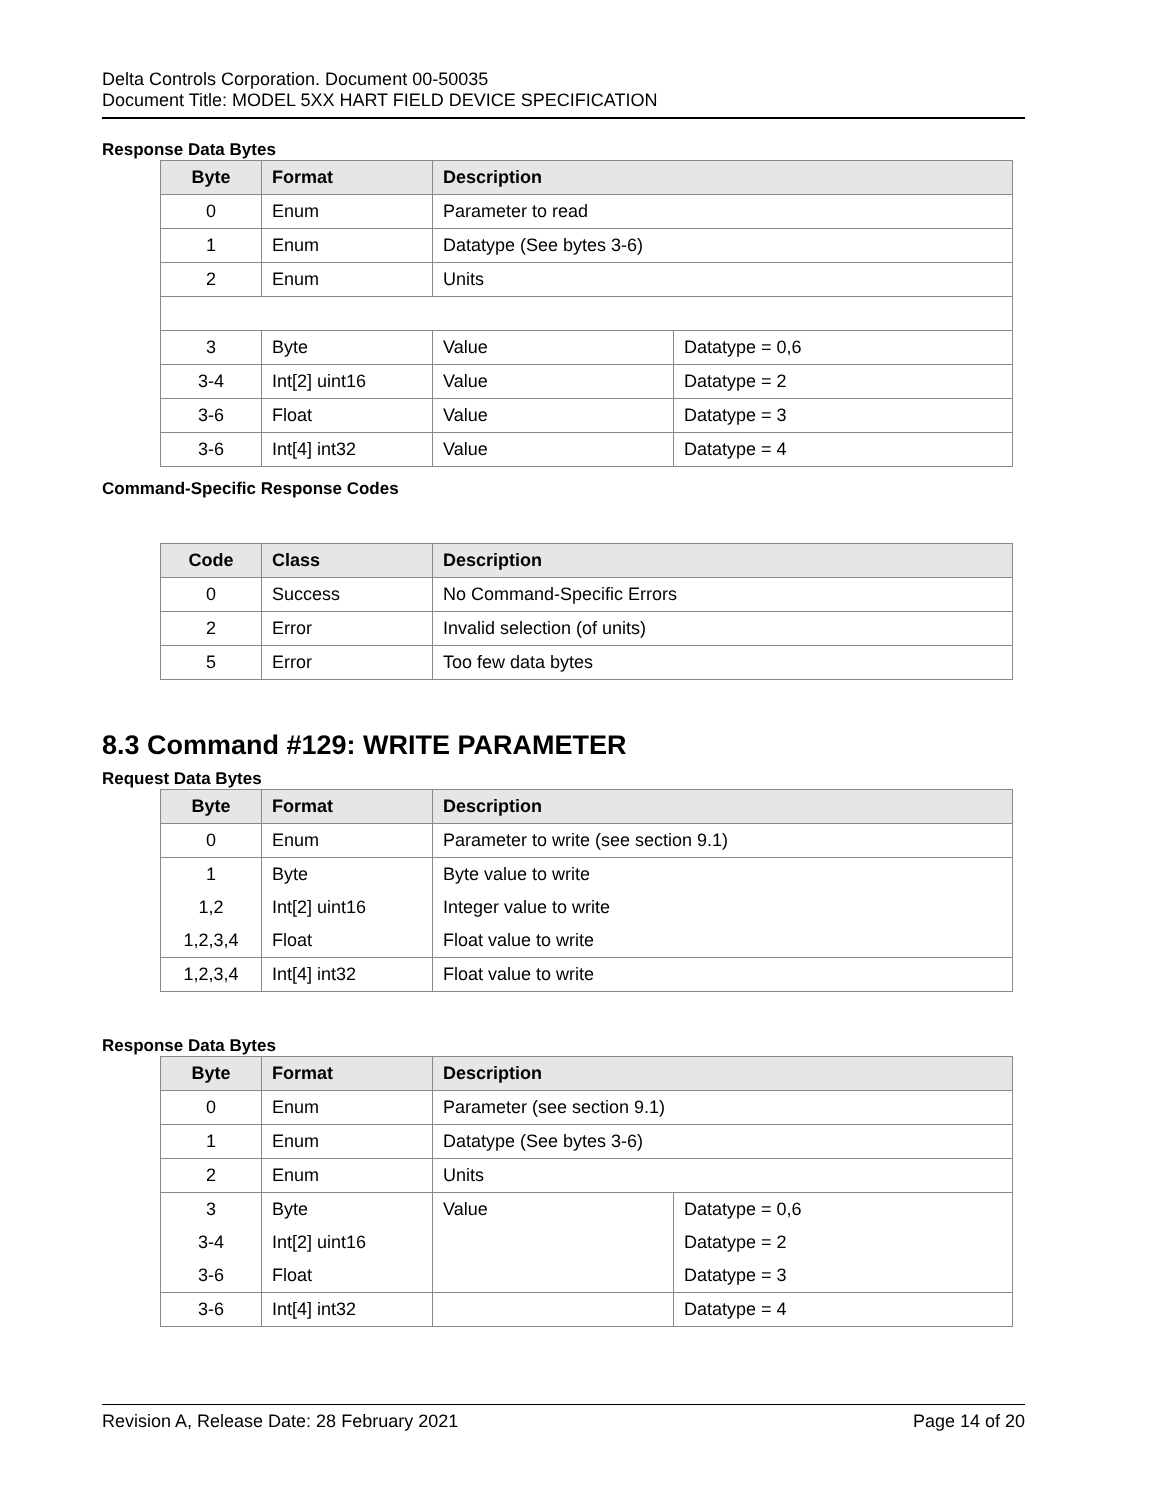Delta Controls Corporation. Document 00-50035
Document Title: MODEL 5XX HART FIELD DEVICE SPECIFICATION
Response Data Bytes
| Byte | Format | Description | |
| --- | --- | --- | --- |
| 0 | Enum | Parameter to read | |
| 1 | Enum | Datatype (See bytes 3-6) | |
| 2 | Enum | Units | |
| 3 | Byte | Value | Datatype = 0,6 |
| 3-4 | Int[2] uint16 | Value | Datatype = 2 |
| 3-6 | Float | Value | Datatype = 3 |
| 3-6 | Int[4] int32 | Value | Datatype = 4 |
Command-Specific Response Codes
| Code | Class | Description |
| --- | --- | --- |
| 0 | Success | No Command-Specific Errors |
| 2 | Error | Invalid selection (of units) |
| 5 | Error | Too few data bytes |
8.3 Command #129: WRITE PARAMETER
Request Data Bytes
| Byte | Format | Description |
| --- | --- | --- |
| 0 | Enum | Parameter to write (see section 9.1) |
| 1 | Byte | Byte value to write |
| 1,2 | Int[2] uint16 | Integer value to write |
| 1,2,3,4 | Float | Float value to write |
| 1,2,3,4 | Int[4] int32 | Float value to write |
Response Data Bytes
| Byte | Format | Description | |
| --- | --- | --- | --- |
| 0 | Enum | Parameter (see section 9.1) | |
| 1 | Enum | Datatype (See bytes 3-6) | |
| 2 | Enum | Units | |
| 3 | Byte | Value | Datatype = 0,6 |
| 3-4 | Int[2] uint16 | | Datatype = 2 |
| 3-6 | Float | | Datatype = 3 |
| 3-6 | Int[4] int32 | | Datatype = 4 |
Revision A, Release Date: 28 February 2021 Page 14 of 20